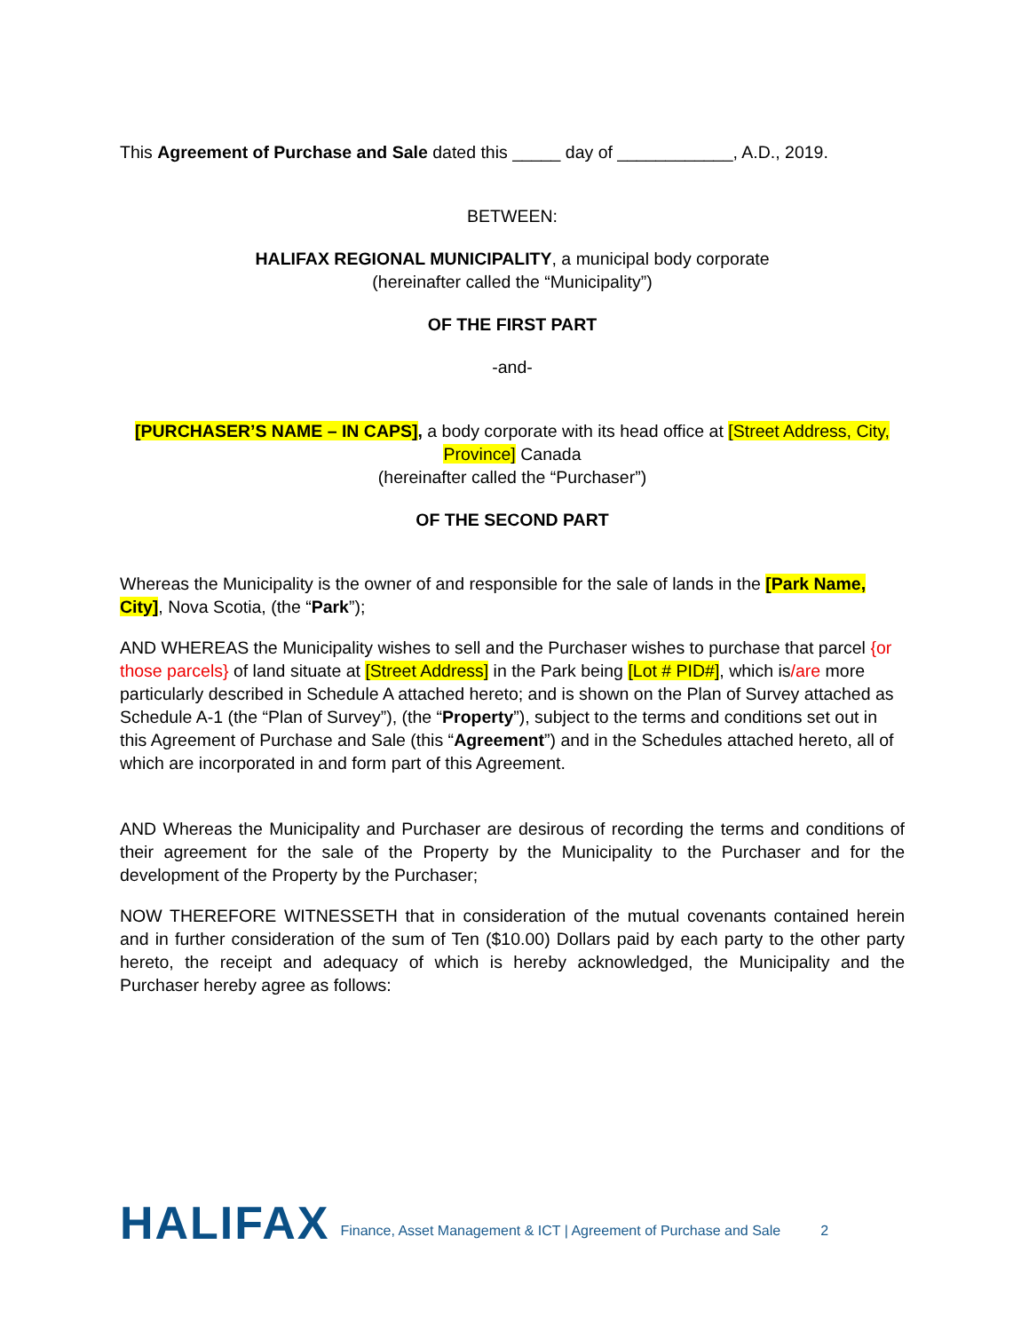This Agreement of Purchase and Sale dated this _____ day of ____________, A.D., 2019.
BETWEEN:
HALIFAX REGIONAL MUNICIPALITY, a municipal body corporate
(hereinafter called the “Municipality”)
OF THE FIRST PART
-and-
[PURCHASER’S NAME – IN CAPS], a body corporate with its head office at [Street Address, City, Province] Canada
(hereinafter called the “Purchaser”)
OF THE SECOND PART
Whereas the Municipality is the owner of and responsible for the sale of lands in the [Park Name, City], Nova Scotia, (the “Park”);
AND WHEREAS the Municipality wishes to sell and the Purchaser wishes to purchase that parcel {or those parcels} of land situate at [Street Address] in the Park being [Lot # PID#], which is/are more particularly described in Schedule A attached hereto; and is shown on the Plan of Survey attached as Schedule A-1 (the “Plan of Survey”), (the “Property”), subject to the terms and conditions set out in this Agreement of Purchase and Sale (this “Agreement”) and in the Schedules attached hereto, all of which are incorporated in and form part of this Agreement.
AND Whereas the Municipality and Purchaser are desirous of recording the terms and conditions of their agreement for the sale of the Property by the Municipality to the Purchaser and for the development of the Property by the Purchaser;
NOW THEREFORE WITNESSETH that in consideration of the mutual covenants contained herein and in further consideration of the sum of Ten ($10.00) Dollars paid by each party to the other party hereto, the receipt and adequacy of which is hereby acknowledged, the Municipality and the Purchaser hereby agree as follows:
HALIFAX Finance, Asset Management & ICT | Agreement of Purchase and Sale 2